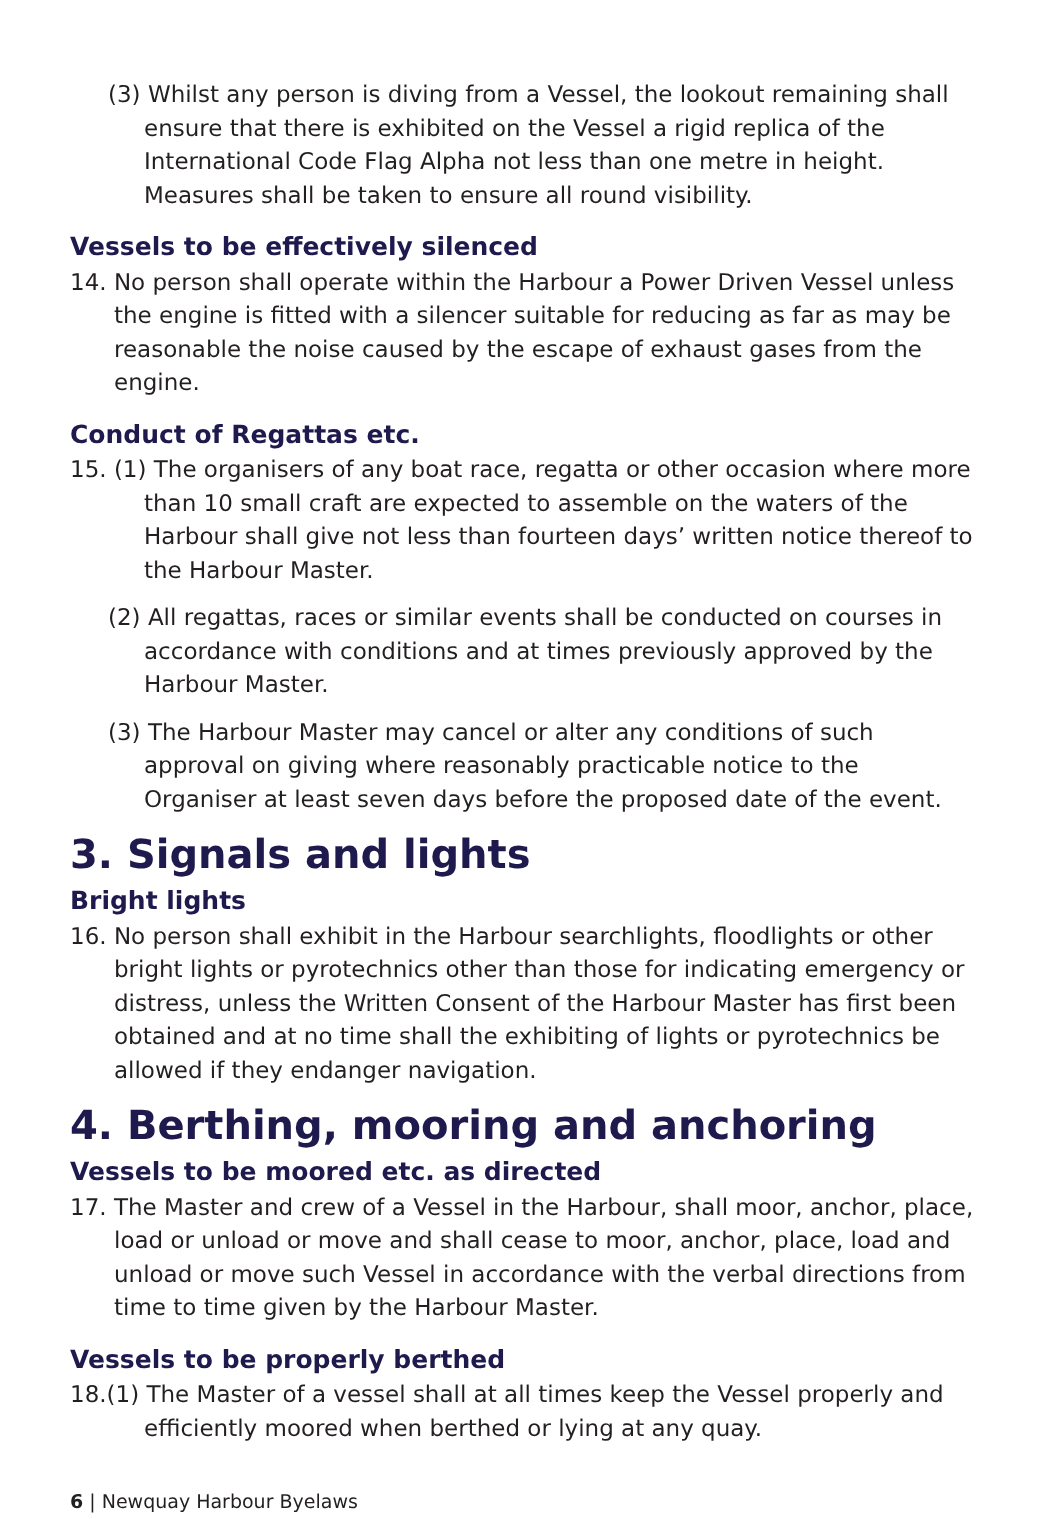(3) Whilst any person is diving from a Vessel, the lookout remaining shall ensure that there is exhibited on the Vessel a rigid replica of the International Code Flag Alpha not less than one metre in height. Measures shall be taken to ensure all round visibility.
Vessels to be effectively silenced
14. No person shall operate within the Harbour a Power Driven Vessel unless the engine is fitted with a silencer suitable for reducing as far as may be reasonable the noise caused by the escape of exhaust gases from the engine.
Conduct of Regattas etc.
15. (1) The organisers of any boat race, regatta or other occasion where more than 10 small craft are expected to assemble on the waters of the Harbour shall give not less than fourteen days’ written notice thereof to the Harbour Master.
(2) All regattas, races or similar events shall be conducted on courses in accordance with conditions and at times previously approved by the Harbour Master.
(3) The Harbour Master may cancel or alter any conditions of such approval on giving where reasonably practicable notice to the Organiser at least seven days before the proposed date of the event.
3. Signals and lights
Bright lights
16. No person shall exhibit in the Harbour searchlights, floodlights or other bright lights or pyrotechnics other than those for indicating emergency or distress, unless the Written Consent of the Harbour Master has first been obtained and at no time shall the exhibiting of lights or pyrotechnics be allowed if they endanger navigation.
4. Berthing, mooring and anchoring
Vessels to be moored etc. as directed
17. The Master and crew of a Vessel in the Harbour, shall moor, anchor, place, load or unload or move and shall cease to moor, anchor, place, load and unload or move such Vessel in accordance with the verbal directions from time to time given by the Harbour Master.
Vessels to be properly berthed
18.(1) The Master of a vessel shall at all times keep the Vessel properly and efficiently moored when berthed or lying at any quay.
6 | Newquay Harbour Byelaws